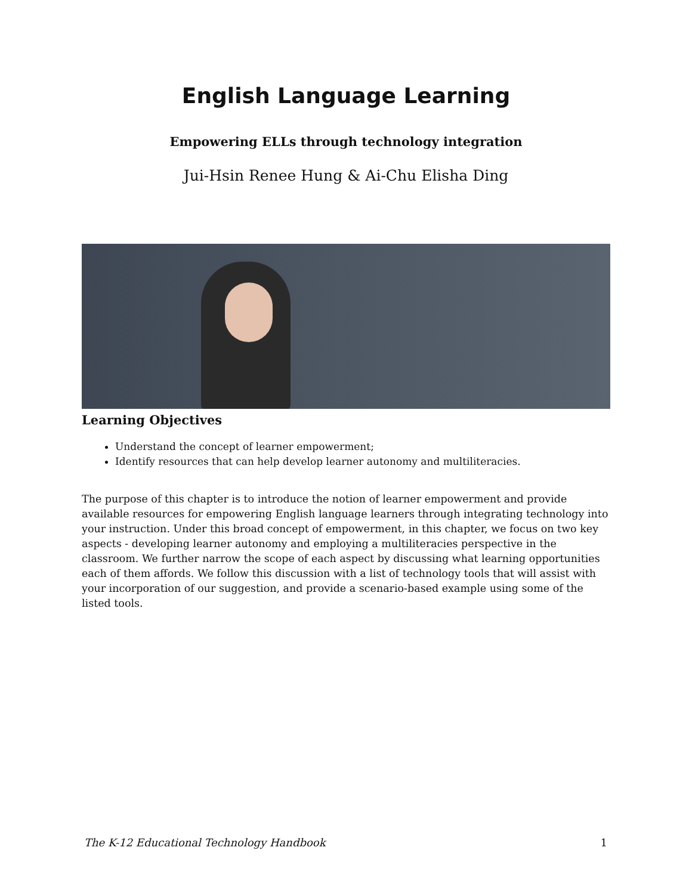English Language Learning
Empowering ELLs through technology integration
Jui-Hsin Renee Hung & Ai-Chu Elisha Ding
Learning Objectives
Understand the concept of learner empowerment;
Identify resources that can help develop learner autonomy and multiliteracies.
The purpose of this chapter is to introduce the notion of learner empowerment and provide available resources for empowering English language learners through integrating technology into your instruction. Under this broad concept of empowerment, in this chapter, we focus on two key aspects - developing learner autonomy and employing a multiliteracies perspective in the classroom. We further narrow the scope of each aspect by discussing what learning opportunities each of them affords. We follow this discussion with a list of technology tools that will assist with your incorporation of our suggestion, and provide a scenario-based example using some of the listed tools.
The K-12 Educational Technology Handbook 1